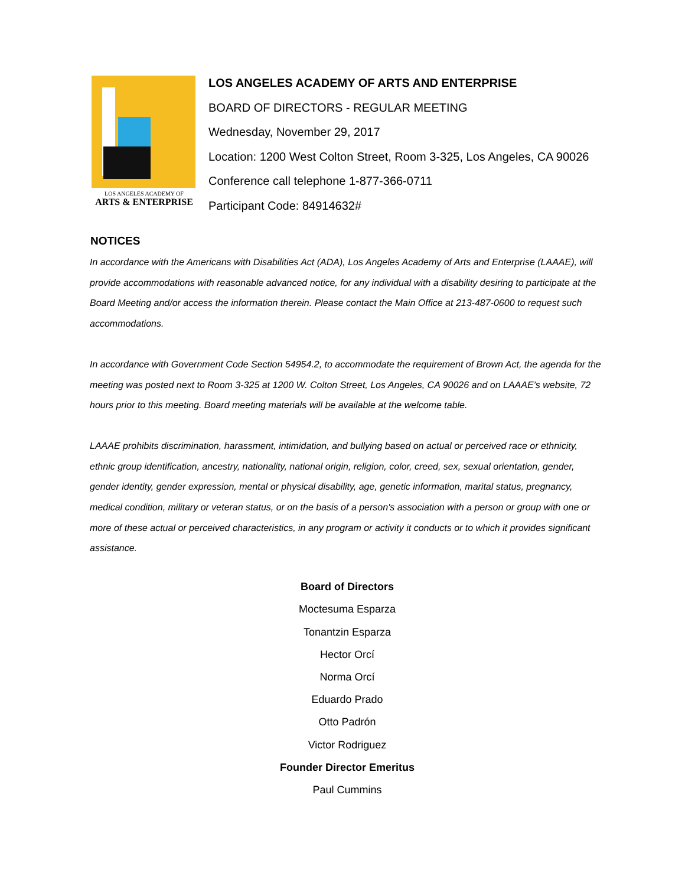LOS ANGELES ACADEMY OF
ARTS & ENTERPRISE
LOS ANGELES ACADEMY OF ARTS AND ENTERPRISE
BOARD OF DIRECTORS - REGULAR MEETING
Wednesday, November 29, 2017
Location: 1200 West Colton Street, Room 3-325, Los Angeles, CA 90026
Conference call telephone 1-877-366-0711
Participant Code: 84914632#
NOTICES
In accordance with the Americans with Disabilities Act (ADA), Los Angeles Academy of Arts and Enterprise (LAAAE), will provide accommodations with reasonable advanced notice, for any individual with a disability desiring to participate at the Board Meeting and/or access the information therein. Please contact the Main Office at 213-487-0600 to request such accommodations.
In accordance with Government Code Section 54954.2, to accommodate the requirement of Brown Act, the agenda for the meeting was posted next to Room 3-325 at 1200 W. Colton Street, Los Angeles, CA 90026 and on LAAAE’s website, 72 hours prior to this meeting. Board meeting materials will be available at the welcome table.
LAAAE prohibits discrimination, harassment, intimidation, and bullying based on actual or perceived race or ethnicity, ethnic group identification, ancestry, nationality, national origin, religion, color, creed, sex, sexual orientation, gender, gender identity, gender expression, mental or physical disability, age, genetic information, marital status, pregnancy, medical condition, military or veteran status, or on the basis of a person's association with a person or group with one or more of these actual or perceived characteristics, in any program or activity it conducts or to which it provides significant assistance.
Board of Directors
Moctesuma Esparza
Tonantzin Esparza
Hector Orcí
Norma Orcí
Eduardo Prado
Otto Padrón
Victor Rodriguez
Founder Director Emeritus
Paul Cummins